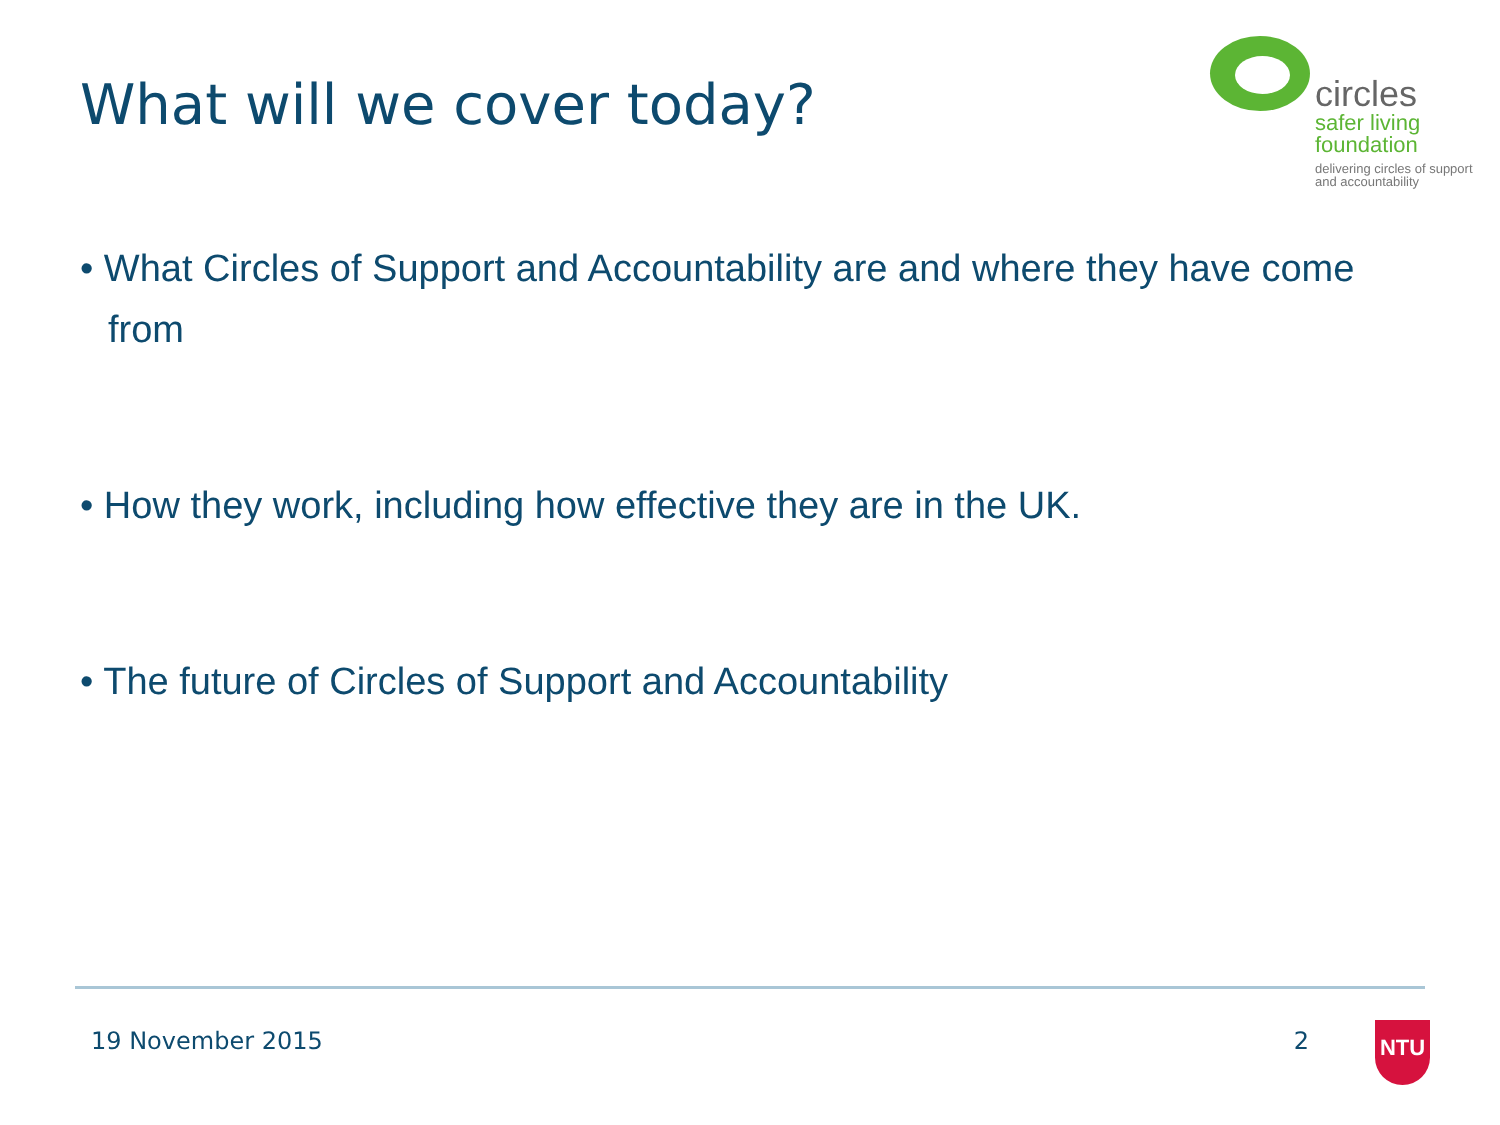What will we cover today?
circles
safer living
foundation
delivering circles of support
and accountability
• What Circles of Support and Accountability are and where they have come from
• How they work, including how effective they are in the UK.
• The future of Circles of Support and Accountability
19 November 2015 2
NTU